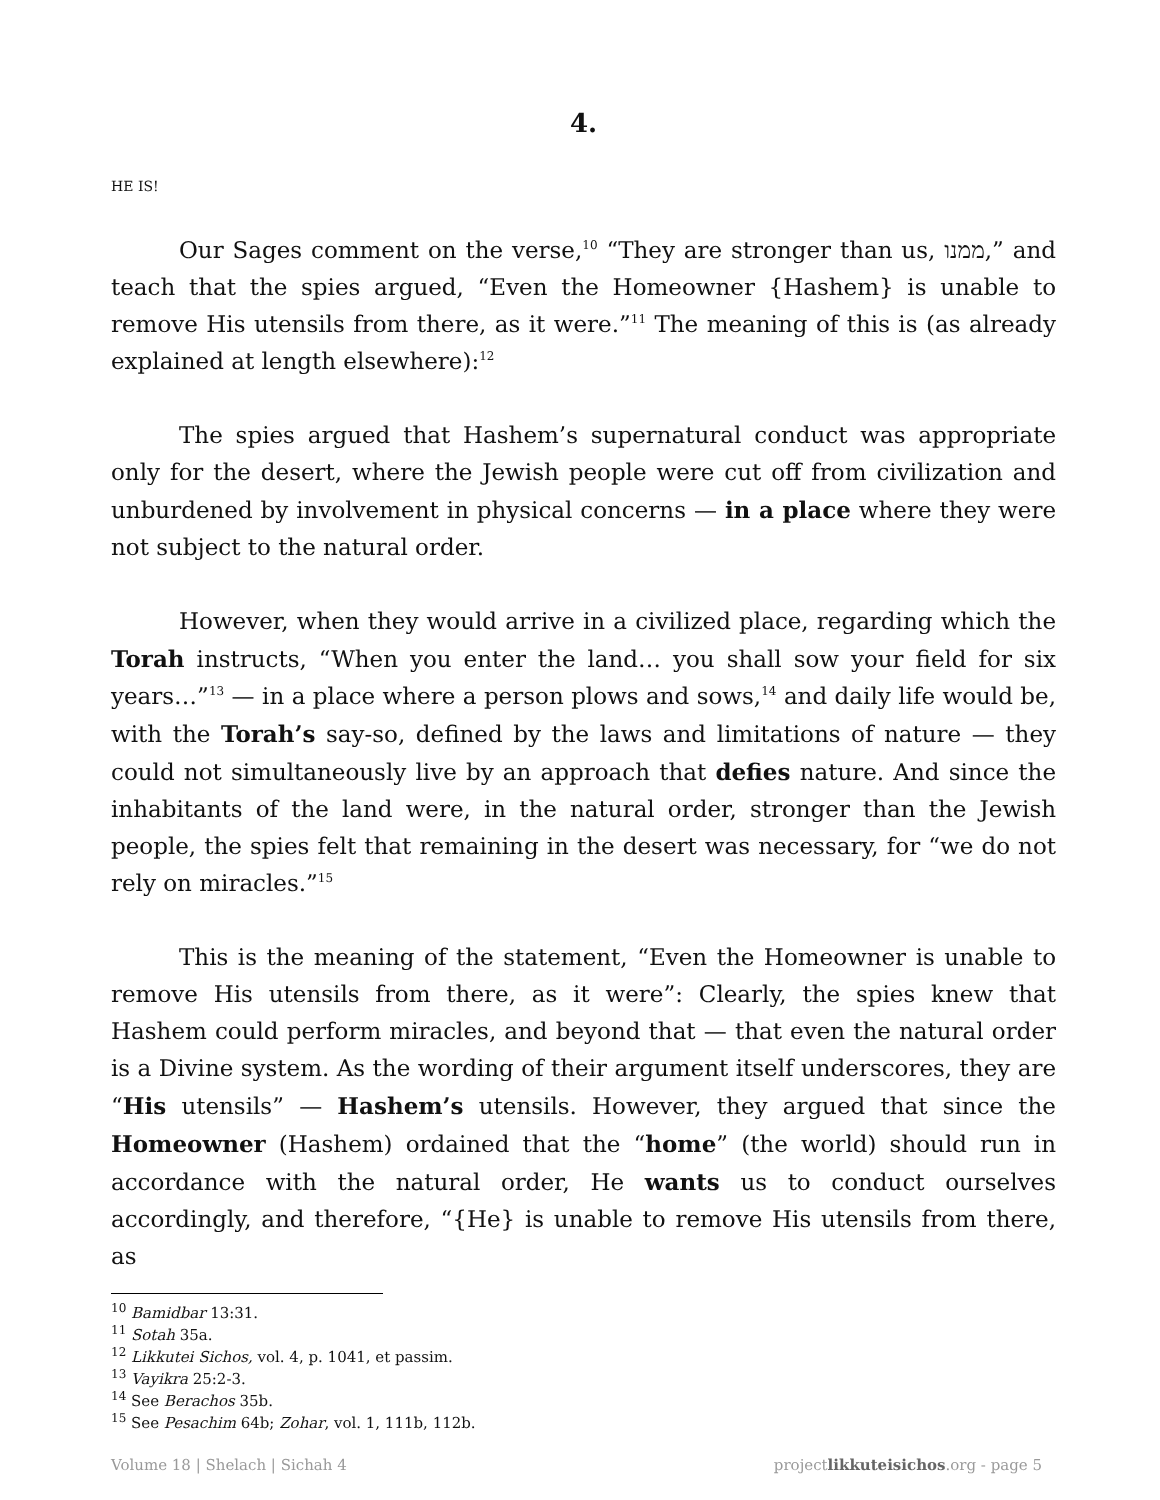4.
HE IS!
Our Sages comment on the verse,<sup>10</sup> “They are stronger than us, ממנו,” and teach that the spies argued, “Even the Homeowner {Hashem} is unable to remove His utensils from there, as it were.”<sup>11</sup> The meaning of this is (as already explained at length elsewhere):<sup>12</sup>
The spies argued that Hashem’s supernatural conduct was appropriate only for the desert, where the Jewish people were cut off from civilization and unburdened by involvement in physical concerns — in a place where they were not subject to the natural order.
However, when they would arrive in a civilized place, regarding which the Torah instructs, “When you enter the land… you shall sow your field for six years…”<sup>13</sup> — in a place where a person plows and sows,<sup>14</sup> and daily life would be, with the Torah’s say-so, defined by the laws and limitations of nature — they could not simultaneously live by an approach that defies nature. And since the inhabitants of the land were, in the natural order, stronger than the Jewish people, the spies felt that remaining in the desert was necessary, for “we do not rely on miracles.”<sup>15</sup>
This is the meaning of the statement, “Even the Homeowner is unable to remove His utensils from there, as it were”: Clearly, the spies knew that Hashem could perform miracles, and beyond that — that even the natural order is a Divine system. As the wording of their argument itself underscores, they are “His utensils” — Hashem’s utensils. However, they argued that since the Homeowner (Hashem) ordained that the “home” (the world) should run in accordance with the natural order, He wants us to conduct ourselves accordingly, and therefore, “{He} is unable to remove His utensils from there, as
<sup>10</sup> Bamidbar 13:31.
<sup>11</sup> Sotah 35a.
<sup>12</sup> Likkutei Sichos, vol. 4, p. 1041, et passim.
<sup>13</sup> Vayikra 25:2-3.
<sup>14</sup> See Berachos 35b.
<sup>15</sup> See Pesachim 64b; Zohar, vol. 1, 111b, 112b.
Volume 18 | Shelach | Sichah 4 projectlikkuteisichos.org - page 5